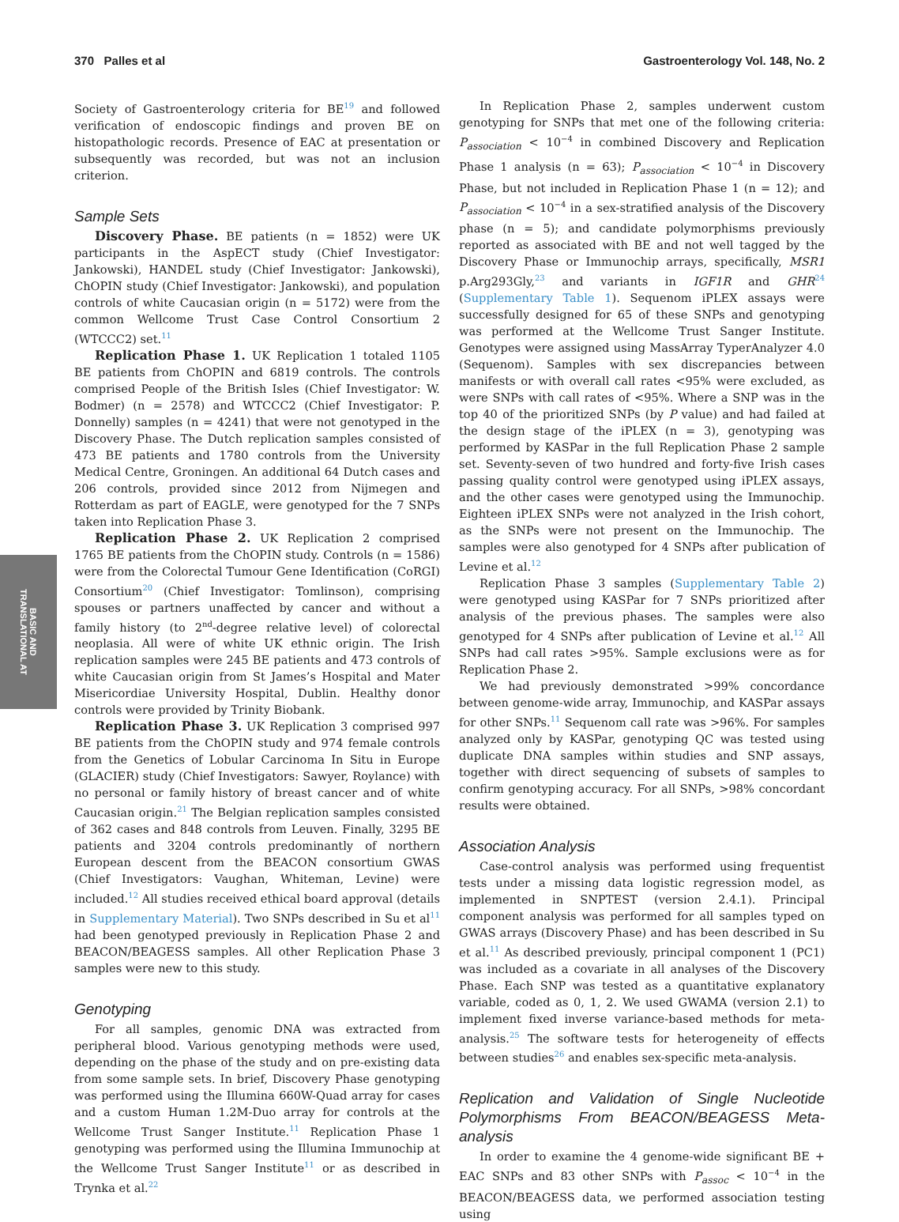370 Palles et al Gastroenterology Vol. 148, No. 2
BASIC AND
TRANSLATIONAL AT
Society of Gastroenterology criteria for BE<sup>19</sup> and followed verification of endoscopic findings and proven BE on histopathologic records. Presence of EAC at presentation or subsequently was recorded, but was not an inclusion criterion.
Sample Sets
Discovery Phase. BE patients (n = 1852) were UK participants in the AspECT study (Chief Investigator: Jankowski), HANDEL study (Chief Investigator: Jankowski), ChOPIN study (Chief Investigator: Jankowski), and population controls of white Caucasian origin (n = 5172) were from the common Wellcome Trust Case Control Consortium 2 (WTCCC2) set.<sup>11</sup>
Replication Phase 1. UK Replication 1 totaled 1105 BE patients from ChOPIN and 6819 controls. The controls comprised People of the British Isles (Chief Investigator: W. Bodmer) (n = 2578) and WTCCC2 (Chief Investigator: P. Donnelly) samples (n = 4241) that were not genotyped in the Discovery Phase. The Dutch replication samples consisted of 473 BE patients and 1780 controls from the University Medical Centre, Groningen. An additional 64 Dutch cases and 206 controls, provided since 2012 from Nijmegen and Rotterdam as part of EAGLE, were genotyped for the 7 SNPs taken into Replication Phase 3.
Replication Phase 2. UK Replication 2 comprised 1765 BE patients from the ChOPIN study. Controls (n = 1586) were from the Colorectal Tumour Gene Identification (CoRGI) Consortium<sup>20</sup> (Chief Investigator: Tomlinson), comprising spouses or partners unaffected by cancer and without a family history (to 2<sup>nd</sup>-degree relative level) of colorectal neoplasia. All were of white UK ethnic origin. The Irish replication samples were 245 BE patients and 473 controls of white Caucasian origin from St James’s Hospital and Mater Misericordiae University Hospital, Dublin. Healthy donor controls were provided by Trinity Biobank.
Replication Phase 3. UK Replication 3 comprised 997 BE patients from the ChOPIN study and 974 female controls from the Genetics of Lobular Carcinoma In Situ in Europe (GLACIER) study (Chief Investigators: Sawyer, Roylance) with no personal or family history of breast cancer and of white Caucasian origin.<sup>21</sup> The Belgian replication samples consisted of 362 cases and 848 controls from Leuven. Finally, 3295 BE patients and 3204 controls predominantly of northern European descent from the BEACON consortium GWAS (Chief Investigators: Vaughan, Whiteman, Levine) were included.<sup>12</sup> All studies received ethical board approval (details in Supplementary Material). Two SNPs described in Su et al<sup>11</sup> had been genotyped previously in Replication Phase 2 and BEACON/BEAGESS samples. All other Replication Phase 3 samples were new to this study.
Genotyping
For all samples, genomic DNA was extracted from peripheral blood. Various genotyping methods were used, depending on the phase of the study and on pre-existing data from some sample sets. In brief, Discovery Phase genotyping was performed using the Illumina 660W-Quad array for cases and a custom Human 1.2M-Duo array for controls at the Wellcome Trust Sanger Institute.<sup>11</sup> Replication Phase 1 genotyping was performed using the Illumina Immunochip at the Wellcome Trust Sanger Institute<sup>11</sup> or as described in Trynka et al.<sup>22</sup>
In Replication Phase 2, samples underwent custom genotyping for SNPs that met one of the following criteria: P<sub>association</sub> < 10<sup>−4</sup> in combined Discovery and Replication Phase 1 analysis (n = 63); P<sub>association</sub> < 10<sup>−4</sup> in Discovery Phase, but not included in Replication Phase 1 (n = 12); and P<sub>association</sub> < 10<sup>−4</sup> in a sex-stratified analysis of the Discovery phase (n = 5); and candidate polymorphisms previously reported as associated with BE and not well tagged by the Discovery Phase or Immunochip arrays, specifically, MSR1 p.Arg293Gly,<sup>23</sup> and variants in IGF1R and GHR<sup>24</sup> (Supplementary Table 1). Sequenom iPLEX assays were successfully designed for 65 of these SNPs and genotyping was performed at the Wellcome Trust Sanger Institute. Genotypes were assigned using MassArray TyperAnalyzer 4.0 (Sequenom). Samples with sex discrepancies between manifests or with overall call rates <95% were excluded, as were SNPs with call rates of <95%. Where a SNP was in the top 40 of the prioritized SNPs (by P value) and had failed at the design stage of the iPLEX (n = 3), genotyping was performed by KASPar in the full Replication Phase 2 sample set. Seventy-seven of two hundred and forty-five Irish cases passing quality control were genotyped using iPLEX assays, and the other cases were genotyped using the Immunochip. Eighteen iPLEX SNPs were not analyzed in the Irish cohort, as the SNPs were not present on the Immunochip. The samples were also genotyped for 4 SNPs after publication of Levine et al.<sup>12</sup>
Replication Phase 3 samples (Supplementary Table 2) were genotyped using KASPar for 7 SNPs prioritized after analysis of the previous phases. The samples were also genotyped for 4 SNPs after publication of Levine et al.<sup>12</sup> All SNPs had call rates >95%. Sample exclusions were as for Replication Phase 2.
We had previously demonstrated >99% concordance between genome-wide array, Immunochip, and KASPar assays for other SNPs.<sup>11</sup> Sequenom call rate was >96%. For samples analyzed only by KASPar, genotyping QC was tested using duplicate DNA samples within studies and SNP assays, together with direct sequencing of subsets of samples to confirm genotyping accuracy. For all SNPs, >98% concordant results were obtained.
Association Analysis
Case-control analysis was performed using frequentist tests under a missing data logistic regression model, as implemented in SNPTEST (version 2.4.1). Principal component analysis was performed for all samples typed on GWAS arrays (Discovery Phase) and has been described in Su et al.<sup>11</sup> As described previously, principal component 1 (PC1) was included as a covariate in all analyses of the Discovery Phase. Each SNP was tested as a quantitative explanatory variable, coded as 0, 1, 2. We used GWAMA (version 2.1) to implement fixed inverse variance-based methods for meta-analysis.<sup>25</sup> The software tests for heterogeneity of effects between studies<sup>26</sup> and enables sex-specific meta-analysis.
Replication and Validation of Single Nucleotide Polymorphisms From BEACON/BEAGESS Meta-analysis
In order to examine the 4 genome-wide significant BE + EAC SNPs and 83 other SNPs with P<sub>assoc</sub> < 10<sup>−4</sup> in the BEACON/BEAGESS data, we performed association testing using